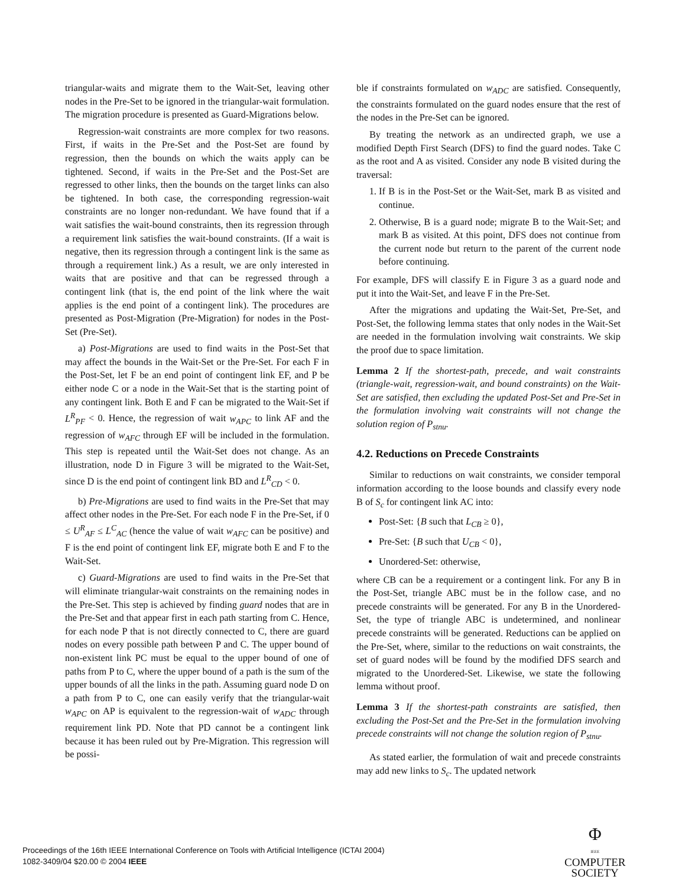triangular-waits and migrate them to the Wait-Set, leaving other nodes in the Pre-Set to be ignored in the triangular-wait formulation. The migration procedure is presented as Guard-Migrations below.
Regression-wait constraints are more complex for two reasons. First, if waits in the Pre-Set and the Post-Set are found by regression, then the bounds on which the waits apply can be tightened. Second, if waits in the Pre-Set and the Post-Set are regressed to other links, then the bounds on the target links can also be tightened. In both case, the corresponding regression-wait constraints are no longer non-redundant. We have found that if a wait satisfies the wait-bound constraints, then its regression through a requirement link satisfies the wait-bound constraints. (If a wait is negative, then its regression through a contingent link is the same as through a requirement link.) As a result, we are only interested in waits that are positive and that can be regressed through a contingent link (that is, the end point of the link where the wait applies is the end point of a contingent link). The procedures are presented as Post-Migration (Pre-Migration) for nodes in the Post-Set (Pre-Set).
a) Post-Migrations are used to find waits in the Post-Set that may affect the bounds in the Wait-Set or the Pre-Set. For each F in the Post-Set, let F be an end point of contingent link EF, and P be either node C or a node in the Wait-Set that is the starting point of any contingent link. Both E and F can be migrated to the Wait-Set if L<sup>R</sup><sub>PF</sub> < 0. Hence, the regression of wait w<sub>APC</sub> to link AF and the regression of w<sub>AFC</sub> through EF will be included in the formulation. This step is repeated until the Wait-Set does not change. As an illustration, node D in Figure 3 will be migrated to the Wait-Set, since D is the end point of contingent link BD and L<sup>R</sup><sub>CD</sub> < 0.
b) Pre-Migrations are used to find waits in the Pre-Set that may affect other nodes in the Pre-Set. For each node F in the Pre-Set, if 0 ≤ U<sup>R</sup><sub>AF</sub> ≤ L<sup>C</sup><sub>AC</sub> (hence the value of wait w<sub>AFC</sub> can be positive) and F is the end point of contingent link EF, migrate both E and F to the Wait-Set.
c) Guard-Migrations are used to find waits in the Pre-Set that will eliminate triangular-wait constraints on the remaining nodes in the Pre-Set. This step is achieved by finding guard nodes that are in the Pre-Set and that appear first in each path starting from C. Hence, for each node P that is not directly connected to C, there are guard nodes on every possible path between P and C. The upper bound of non-existent link PC must be equal to the upper bound of one of paths from P to C, where the upper bound of a path is the sum of the upper bounds of all the links in the path. Assuming guard node D on a path from P to C, one can easily verify that the triangular-wait w<sub>APC</sub> on AP is equivalent to the regression-wait of w<sub>ADC</sub> through requirement link PD. Note that PD cannot be a contingent link because it has been ruled out by Pre-Migration. This regression will be possi-
ble if constraints formulated on w<sub>ADC</sub> are satisfied. Consequently, the constraints formulated on the guard nodes ensure that the rest of the nodes in the Pre-Set can be ignored.
By treating the network as an undirected graph, we use a modified Depth First Search (DFS) to find the guard nodes. Take C as the root and A as visited. Consider any node B visited during the traversal:
1. If B is in the Post-Set or the Wait-Set, mark B as visited and continue.
2. Otherwise, B is a guard node; migrate B to the Wait-Set; and mark B as visited. At this point, DFS does not continue from the current node but return to the parent of the current node before continuing.
For example, DFS will classify E in Figure 3 as a guard node and put it into the Wait-Set, and leave F in the Pre-Set.
After the migrations and updating the Wait-Set, Pre-Set, and Post-Set, the following lemma states that only nodes in the Wait-Set are needed in the formulation involving wait constraints. We skip the proof due to space limitation.
Lemma 2 If the shortest-path, precede, and wait constraints (triangle-wait, regression-wait, and bound constraints) on the Wait-Set are satisfied, then excluding the updated Post-Set and Pre-Set in the formulation involving wait constraints will not change the solution region of P<sub>stnu</sub>.
4.2. Reductions on Precede Constraints
Similar to reductions on wait constraints, we consider temporal information according to the loose bounds and classify every node B of S<sub>c</sub> for contingent link AC into:
Post-Set: {B such that L<sub>CB</sub> ≥ 0},
Pre-Set: {B such that U<sub>CB</sub> < 0},
Unordered-Set: otherwise,
where CB can be a requirement or a contingent link. For any B in the Post-Set, triangle ABC must be in the follow case, and no precede constraints will be generated. For any B in the Unordered-Set, the type of triangle ABC is undetermined, and nonlinear precede constraints will be generated. Reductions can be applied on the Pre-Set, where, similar to the reductions on wait constraints, the set of guard nodes will be found by the modified DFS search and migrated to the Unordered-Set. Likewise, we state the following lemma without proof.
Lemma 3 If the shortest-path constraints are satisfied, then excluding the Post-Set and the Pre-Set in the formulation involving precede constraints will not change the solution region of P<sub>stnu</sub>.
As stated earlier, the formulation of wait and precede constraints may add new links to S<sub>c</sub>. The updated network
Proceedings of the 16th IEEE International Conference on Tools with Artificial Intelligence (ICTAI 2004)
1082-3409/04 $20.00 © 2004 IEEE
Φ
IEEE
COMPUTER
SOCIETY